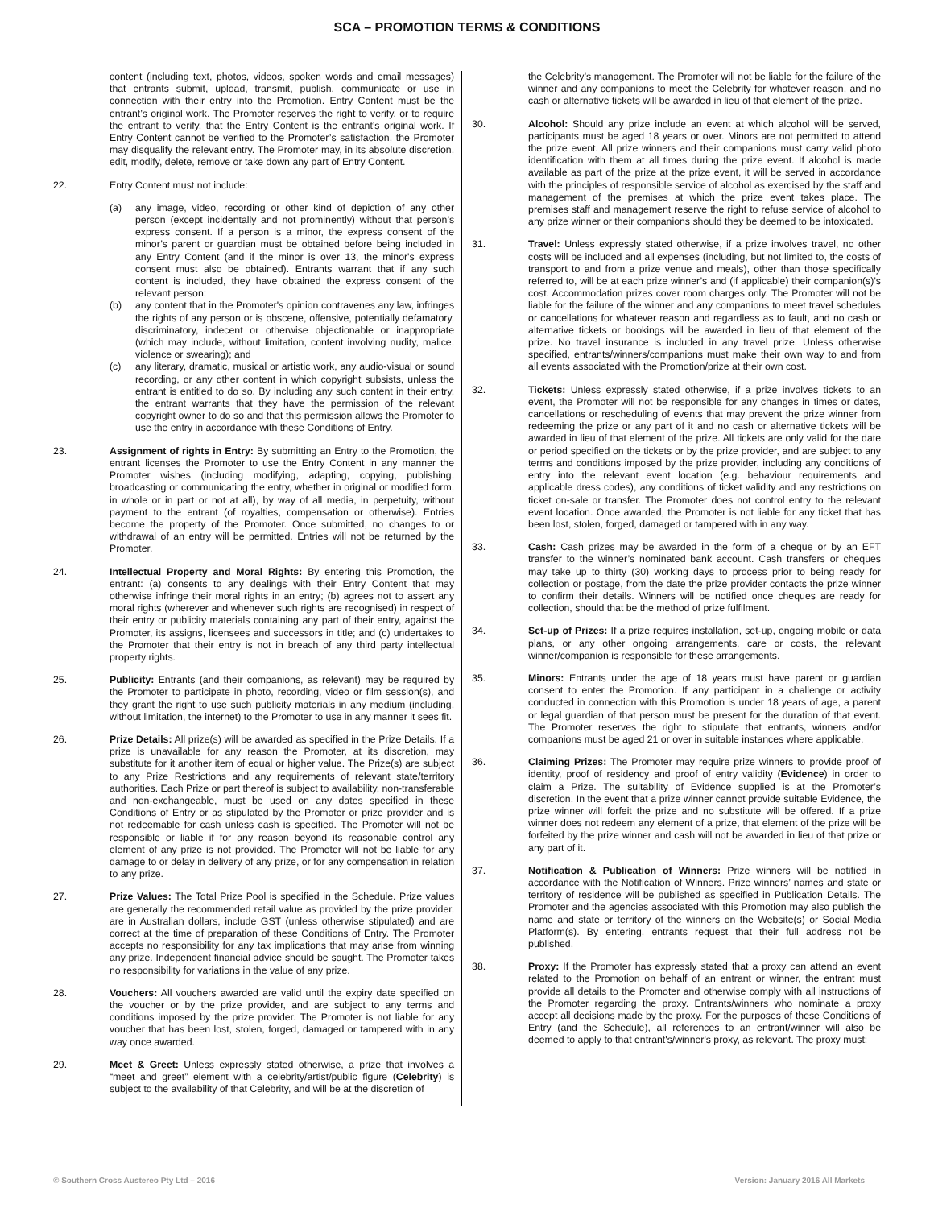SCA – PROMOTION TERMS & CONDITIONS
content (including text, photos, videos, spoken words and email messages) that entrants submit, upload, transmit, publish, communicate or use in connection with their entry into the Promotion. Entry Content must be the entrant’s original work. The Promoter reserves the right to verify, or to require the entrant to verify, that the Entry Content is the entrant’s original work. If Entry Content cannot be verified to the Promoter’s satisfaction, the Promoter may disqualify the relevant entry. The Promoter may, in its absolute discretion, edit, modify, delete, remove or take down any part of Entry Content.
22. Entry Content must not include:
(a) any image, video, recording or other kind of depiction of any other person (except incidentally and not prominently) without that person’s express consent. If a person is a minor, the express consent of the minor’s parent or guardian must be obtained before being included in any Entry Content (and if the minor is over 13, the minor's express consent must also be obtained). Entrants warrant that if any such content is included, they have obtained the express consent of the relevant person;
(b) any content that in the Promoter's opinion contravenes any law, infringes the rights of any person or is obscene, offensive, potentially defamatory, discriminatory, indecent or otherwise objectionable or inappropriate (which may include, without limitation, content involving nudity, malice, violence or swearing); and
(c) any literary, dramatic, musical or artistic work, any audio-visual or sound recording, or any other content in which copyright subsists, unless the entrant is entitled to do so. By including any such content in their entry, the entrant warrants that they have the permission of the relevant copyright owner to do so and that this permission allows the Promoter to use the entry in accordance with these Conditions of Entry.
23. Assignment of rights in Entry: By submitting an Entry to the Promotion, the entrant licenses the Promoter to use the Entry Content in any manner the Promoter wishes (including modifying, adapting, copying, publishing, broadcasting or communicating the entry, whether in original or modified form, in whole or in part or not at all), by way of all media, in perpetuity, without payment to the entrant (of royalties, compensation or otherwise). Entries become the property of the Promoter. Once submitted, no changes to or withdrawal of an entry will be permitted. Entries will not be returned by the Promoter.
24. Intellectual Property and Moral Rights: By entering this Promotion, the entrant: (a) consents to any dealings with their Entry Content that may otherwise infringe their moral rights in an entry; (b) agrees not to assert any moral rights (wherever and whenever such rights are recognised) in respect of their entry or publicity materials containing any part of their entry, against the Promoter, its assigns, licensees and successors in title; and (c) undertakes to the Promoter that their entry is not in breach of any third party intellectual property rights.
25. Publicity: Entrants (and their companions, as relevant) may be required by the Promoter to participate in photo, recording, video or film session(s), and they grant the right to use such publicity materials in any medium (including, without limitation, the internet) to the Promoter to use in any manner it sees fit.
26. Prize Details: All prize(s) will be awarded as specified in the Prize Details. If a prize is unavailable for any reason the Promoter, at its discretion, may substitute for it another item of equal or higher value. The Prize(s) are subject to any Prize Restrictions and any requirements of relevant state/territory authorities. Each Prize or part thereof is subject to availability, non-transferable and non-exchangeable, must be used on any dates specified in these Conditions of Entry or as stipulated by the Promoter or prize provider and is not redeemable for cash unless cash is specified. The Promoter will not be responsible or liable if for any reason beyond its reasonable control any element of any prize is not provided. The Promoter will not be liable for any damage to or delay in delivery of any prize, or for any compensation in relation to any prize.
27. Prize Values: The Total Prize Pool is specified in the Schedule. Prize values are generally the recommended retail value as provided by the prize provider, are in Australian dollars, include GST (unless otherwise stipulated) and are correct at the time of preparation of these Conditions of Entry. The Promoter accepts no responsibility for any tax implications that may arise from winning any prize. Independent financial advice should be sought. The Promoter takes no responsibility for variations in the value of any prize.
28. Vouchers: All vouchers awarded are valid until the expiry date specified on the voucher or by the prize provider, and are subject to any terms and conditions imposed by the prize provider. The Promoter is not liable for any voucher that has been lost, stolen, forged, damaged or tampered with in any way once awarded.
29. Meet & Greet: Unless expressly stated otherwise, a prize that involves a “meet and greet” element with a celebrity/artist/public figure (Celebrity) is subject to the availability of that Celebrity, and will be at the discretion of
the Celebrity’s management. The Promoter will not be liable for the failure of the winner and any companions to meet the Celebrity for whatever reason, and no cash or alternative tickets will be awarded in lieu of that element of the prize.
30. Alcohol: Should any prize include an event at which alcohol will be served, participants must be aged 18 years or over. Minors are not permitted to attend the prize event. All prize winners and their companions must carry valid photo identification with them at all times during the prize event. If alcohol is made available as part of the prize at the prize event, it will be served in accordance with the principles of responsible service of alcohol as exercised by the staff and management of the premises at which the prize event takes place. The premises staff and management reserve the right to refuse service of alcohol to any prize winner or their companions should they be deemed to be intoxicated.
31. Travel: Unless expressly stated otherwise, if a prize involves travel, no other costs will be included and all expenses (including, but not limited to, the costs of transport to and from a prize venue and meals), other than those specifically referred to, will be at each prize winner’s and (if applicable) their companion(s)’s cost. Accommodation prizes cover room charges only. The Promoter will not be liable for the failure of the winner and any companions to meet travel schedules or cancellations for whatever reason and regardless as to fault, and no cash or alternative tickets or bookings will be awarded in lieu of that element of the prize. No travel insurance is included in any travel prize. Unless otherwise specified, entrants/winners/companions must make their own way to and from all events associated with the Promotion/prize at their own cost.
32. Tickets: Unless expressly stated otherwise, if a prize involves tickets to an event, the Promoter will not be responsible for any changes in times or dates, cancellations or rescheduling of events that may prevent the prize winner from redeeming the prize or any part of it and no cash or alternative tickets will be awarded in lieu of that element of the prize. All tickets are only valid for the date or period specified on the tickets or by the prize provider, and are subject to any terms and conditions imposed by the prize provider, including any conditions of entry into the relevant event location (e.g. behaviour requirements and applicable dress codes), any conditions of ticket validity and any restrictions on ticket on-sale or transfer. The Promoter does not control entry to the relevant event location. Once awarded, the Promoter is not liable for any ticket that has been lost, stolen, forged, damaged or tampered with in any way.
33. Cash: Cash prizes may be awarded in the form of a cheque or by an EFT transfer to the winner’s nominated bank account. Cash transfers or cheques may take up to thirty (30) working days to process prior to being ready for collection or postage, from the date the prize provider contacts the prize winner to confirm their details. Winners will be notified once cheques are ready for collection, should that be the method of prize fulfilment.
34. Set-up of Prizes: If a prize requires installation, set-up, ongoing mobile or data plans, or any other ongoing arrangements, care or costs, the relevant winner/companion is responsible for these arrangements.
35. Minors: Entrants under the age of 18 years must have parent or guardian consent to enter the Promotion. If any participant in a challenge or activity conducted in connection with this Promotion is under 18 years of age, a parent or legal guardian of that person must be present for the duration of that event. The Promoter reserves the right to stipulate that entrants, winners and/or companions must be aged 21 or over in suitable instances where applicable.
36. Claiming Prizes: The Promoter may require prize winners to provide proof of identity, proof of residency and proof of entry validity (Evidence) in order to claim a Prize. The suitability of Evidence supplied is at the Promoter’s discretion. In the event that a prize winner cannot provide suitable Evidence, the prize winner will forfeit the prize and no substitute will be offered. If a prize winner does not redeem any element of a prize, that element of the prize will be forfeited by the prize winner and cash will not be awarded in lieu of that prize or any part of it.
37. Notification & Publication of Winners: Prize winners will be notified in accordance with the Notification of Winners. Prize winners’ names and state or territory of residence will be published as specified in Publication Details. The Promoter and the agencies associated with this Promotion may also publish the name and state or territory of the winners on the Website(s) or Social Media Platform(s). By entering, entrants request that their full address not be published.
38. Proxy: If the Promoter has expressly stated that a proxy can attend an event related to the Promotion on behalf of an entrant or winner, the entrant must provide all details to the Promoter and otherwise comply with all instructions of the Promoter regarding the proxy. Entrants/winners who nominate a proxy accept all decisions made by the proxy. For the purposes of these Conditions of Entry (and the Schedule), all references to an entrant/winner will also be deemed to apply to that entrant's/winner's proxy, as relevant. The proxy must:
© Southern Cross Austereo Pty Ltd – 2016 Version: January 2016 All Markets